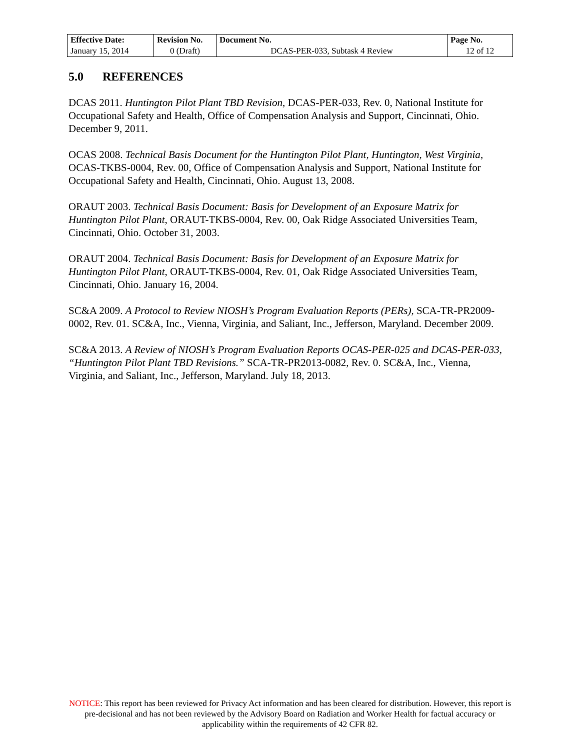| Effective Date: | Revision No. | Document No. | Page No. |
| --- | --- | --- | --- |
| January 15, 2014 | 0 (Draft) | DCAS-PER-033, Subtask 4 Review | 12 of 12 |
5.0 REFERENCES
DCAS 2011. Huntington Pilot Plant TBD Revision, DCAS-PER-033, Rev. 0, National Institute for Occupational Safety and Health, Office of Compensation Analysis and Support, Cincinnati, Ohio. December 9, 2011.
OCAS 2008. Technical Basis Document for the Huntington Pilot Plant, Huntington, West Virginia, OCAS-TKBS-0004, Rev. 00, Office of Compensation Analysis and Support, National Institute for Occupational Safety and Health, Cincinnati, Ohio. August 13, 2008.
ORAUT 2003. Technical Basis Document: Basis for Development of an Exposure Matrix for Huntington Pilot Plant, ORAUT-TKBS-0004, Rev. 00, Oak Ridge Associated Universities Team, Cincinnati, Ohio. October 31, 2003.
ORAUT 2004. Technical Basis Document: Basis for Development of an Exposure Matrix for Huntington Pilot Plant, ORAUT-TKBS-0004, Rev. 01, Oak Ridge Associated Universities Team, Cincinnati, Ohio. January 16, 2004.
SC&A 2009. A Protocol to Review NIOSH’s Program Evaluation Reports (PERs), SCA-TR-PR2009-0002, Rev. 01. SC&A, Inc., Vienna, Virginia, and Saliant, Inc., Jefferson, Maryland. December 2009.
SC&A 2013. A Review of NIOSH’s Program Evaluation Reports OCAS-PER-025 and DCAS-PER-033, “Huntington Pilot Plant TBD Revisions.” SCA-TR-PR2013-0082, Rev. 0. SC&A, Inc., Vienna, Virginia, and Saliant, Inc., Jefferson, Maryland. July 18, 2013.
NOTICE: This report has been reviewed for Privacy Act information and has been cleared for distribution. However, this report is pre-decisional and has not been reviewed by the Advisory Board on Radiation and Worker Health for factual accuracy or applicability within the requirements of 42 CFR 82.